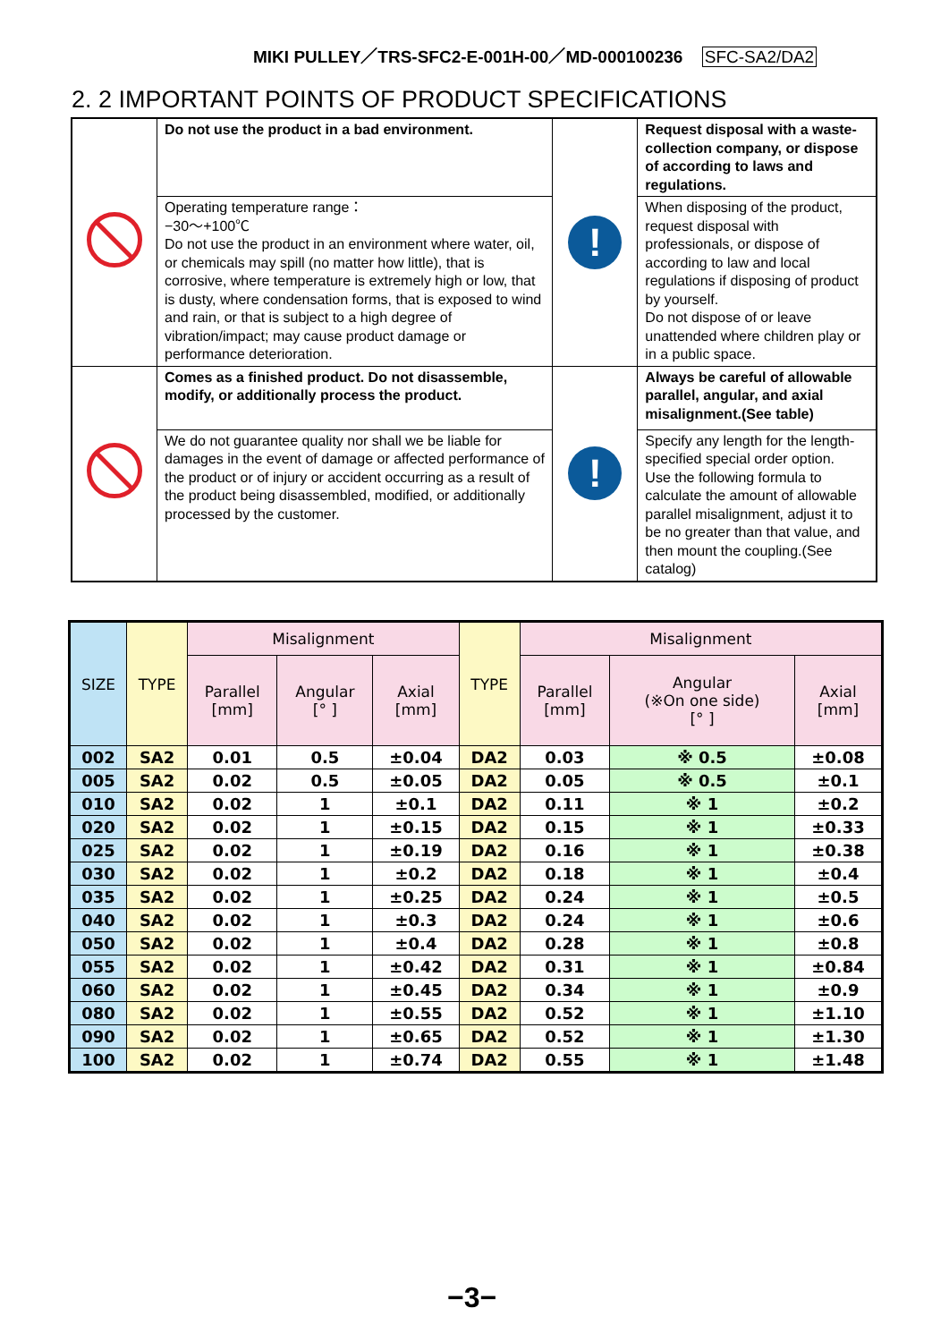MIKI PULLEY／TRS-SFC2-E-001H-00／MD-000100236 SFC-SA2/DA2
2. 2 IMPORTANT POINTS OF PRODUCT SPECIFICATIONS
| | Do not use the product in a bad environment. | ! | Request disposal with a waste-collection company, or dispose of according to laws and regulations. |
| | Operating temperature range： −30～+100℃ Do not use the product in an environment where water, oil, or chemicals may spill (no matter how little), that is corrosive, where temperature is extremely high or low, that is dusty, where condensation forms, that is exposed to wind and rain, or that is subject to a high degree of vibration/impact; may cause product damage or performance deterioration. | | When disposing of the product, request disposal with professionals, or dispose of according to law and local regulations if disposing of product by yourself. Do not dispose of or leave unattended where children play or in a public space. |
| | Comes as a finished product. Do not disassemble, modify, or additionally process the product. | ! | Always be careful of allowable parallel, angular, and axial misalignment.(See table) |
| | We do not guarantee quality nor shall we be liable for damages in the event of damage or affected performance of the product or of injury or accident occurring as a result of the product being disassembled, modified, or additionally processed by the customer. | | Specify any length for the length-specified special order option. Use the following formula to calculate the amount of allowable parallel misalignment, adjust it to be no greater than that value, and then mount the coupling.(See catalog) |
| SIZE | TYPE | Misalignment | | | TYPE | Misalignment | | |
| --- | --- | --- | --- | --- | --- | --- | --- | --- |
| | | Parallel [mm] | Angular [° ] | Axial [mm] | | Parallel [mm] | Angular (※On one side) [° ] | Axial [mm] |
| 002 | SA2 | 0.01 | 0.5 | ±0.04 | DA2 | 0.03 | ※ 0.5 | ±0.08 |
| 005 | SA2 | 0.02 | 0.5 | ±0.05 | DA2 | 0.05 | ※ 0.5 | ±0.1 |
| 010 | SA2 | 0.02 | 1 | ±0.1 | DA2 | 0.11 | ※ 1 | ±0.2 |
| 020 | SA2 | 0.02 | 1 | ±0.15 | DA2 | 0.15 | ※ 1 | ±0.33 |
| 025 | SA2 | 0.02 | 1 | ±0.19 | DA2 | 0.16 | ※ 1 | ±0.38 |
| 030 | SA2 | 0.02 | 1 | ±0.2 | DA2 | 0.18 | ※ 1 | ±0.4 |
| 035 | SA2 | 0.02 | 1 | ±0.25 | DA2 | 0.24 | ※ 1 | ±0.5 |
| 040 | SA2 | 0.02 | 1 | ±0.3 | DA2 | 0.24 | ※ 1 | ±0.6 |
| 050 | SA2 | 0.02 | 1 | ±0.4 | DA2 | 0.28 | ※ 1 | ±0.8 |
| 055 | SA2 | 0.02 | 1 | ±0.42 | DA2 | 0.31 | ※ 1 | ±0.84 |
| 060 | SA2 | 0.02 | 1 | ±0.45 | DA2 | 0.34 | ※ 1 | ±0.9 |
| 080 | SA2 | 0.02 | 1 | ±0.55 | DA2 | 0.52 | ※ 1 | ±1.10 |
| 090 | SA2 | 0.02 | 1 | ±0.65 | DA2 | 0.52 | ※ 1 | ±1.30 |
| 100 | SA2 | 0.02 | 1 | ±0.74 | DA2 | 0.55 | ※ 1 | ±1.48 |
−3−